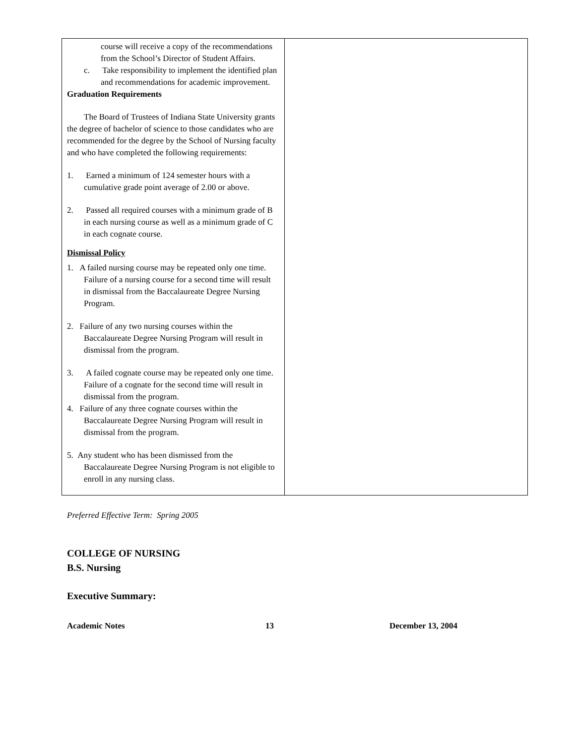| course will receive a copy of the recommendations from the School’s Director of Student Affairs. c. Take responsibility to implement the identified plan and recommendations for academic improvement. Graduation Requirements The Board of Trustees of Indiana State University grants the degree of bachelor of science to those candidates who are recommended for the degree by the School of Nursing faculty and who have completed the following requirements: 1. Earned a minimum of 124 semester hours with a cumulative grade point average of 2.00 or above. 2. Passed all required courses with a minimum grade of B in each nursing course as well as a minimum grade of C in each cognate course. Dismissal Policy 1. A failed nursing course may be repeated only one time. Failure of a nursing course for a second time will result in dismissal from the Baccalaureate Degree Nursing Program. 2. Failure of any two nursing courses within the Baccalaureate Degree Nursing Program will result in dismissal from the program. 3. A failed cognate course may be repeated only one time. Failure of a cognate for the second time will result in dismissal from the program. 4. Failure of any three cognate courses within the Baccalaureate Degree Nursing Program will result in dismissal from the program. 5. Any student who has been dismissed from the Baccalaureate Degree Nursing Program is not eligible to enroll in any nursing class. | |
Preferred Effective Term: Spring 2005
COLLEGE OF NURSING
B.S. Nursing
Executive Summary:
Academic Notes 13 December 13, 2004